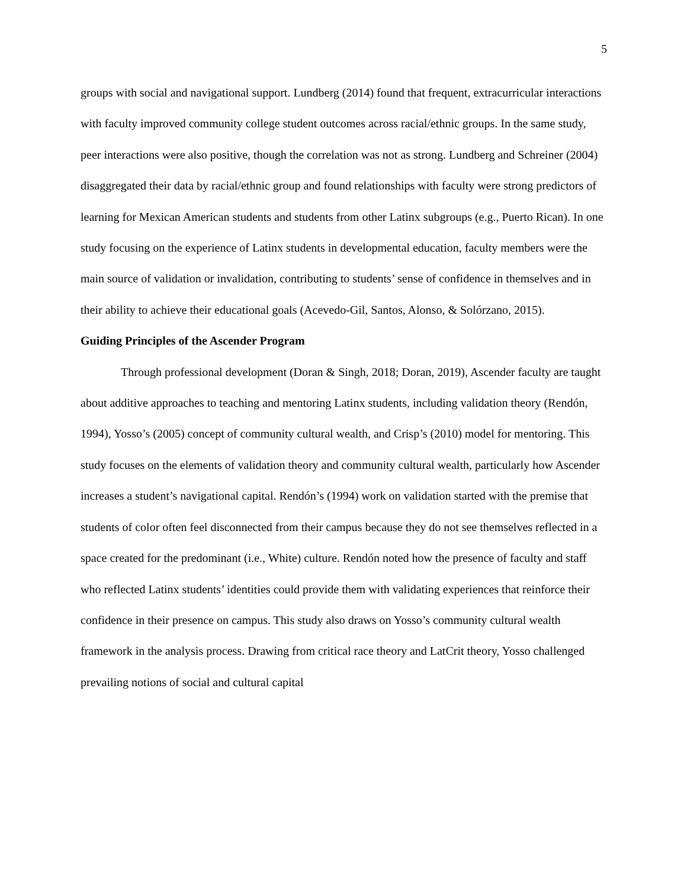5
groups with social and navigational support. Lundberg (2014) found that frequent, extracurricular interactions with faculty improved community college student outcomes across racial/ethnic groups. In the same study, peer interactions were also positive, though the correlation was not as strong. Lundberg and Schreiner (2004) disaggregated their data by racial/ethnic group and found relationships with faculty were strong predictors of learning for Mexican American students and students from other Latinx subgroups (e.g., Puerto Rican). In one study focusing on the experience of Latinx students in developmental education, faculty members were the main source of validation or invalidation, contributing to students’ sense of confidence in themselves and in their ability to achieve their educational goals (Acevedo-Gil, Santos, Alonso, & Solórzano, 2015).
Guiding Principles of the Ascender Program
Through professional development (Doran & Singh, 2018; Doran, 2019), Ascender faculty are taught about additive approaches to teaching and mentoring Latinx students, including validation theory (Rendón, 1994), Yosso’s (2005) concept of community cultural wealth, and Crisp’s (2010) model for mentoring. This study focuses on the elements of validation theory and community cultural wealth, particularly how Ascender increases a student’s navigational capital. Rendón’s (1994) work on validation started with the premise that students of color often feel disconnected from their campus because they do not see themselves reflected in a space created for the predominant (i.e., White) culture. Rendón noted how the presence of faculty and staff who reflected Latinx students’ identities could provide them with validating experiences that reinforce their confidence in their presence on campus. This study also draws on Yosso’s community cultural wealth framework in the analysis process. Drawing from critical race theory and LatCrit theory, Yosso challenged prevailing notions of social and cultural capital